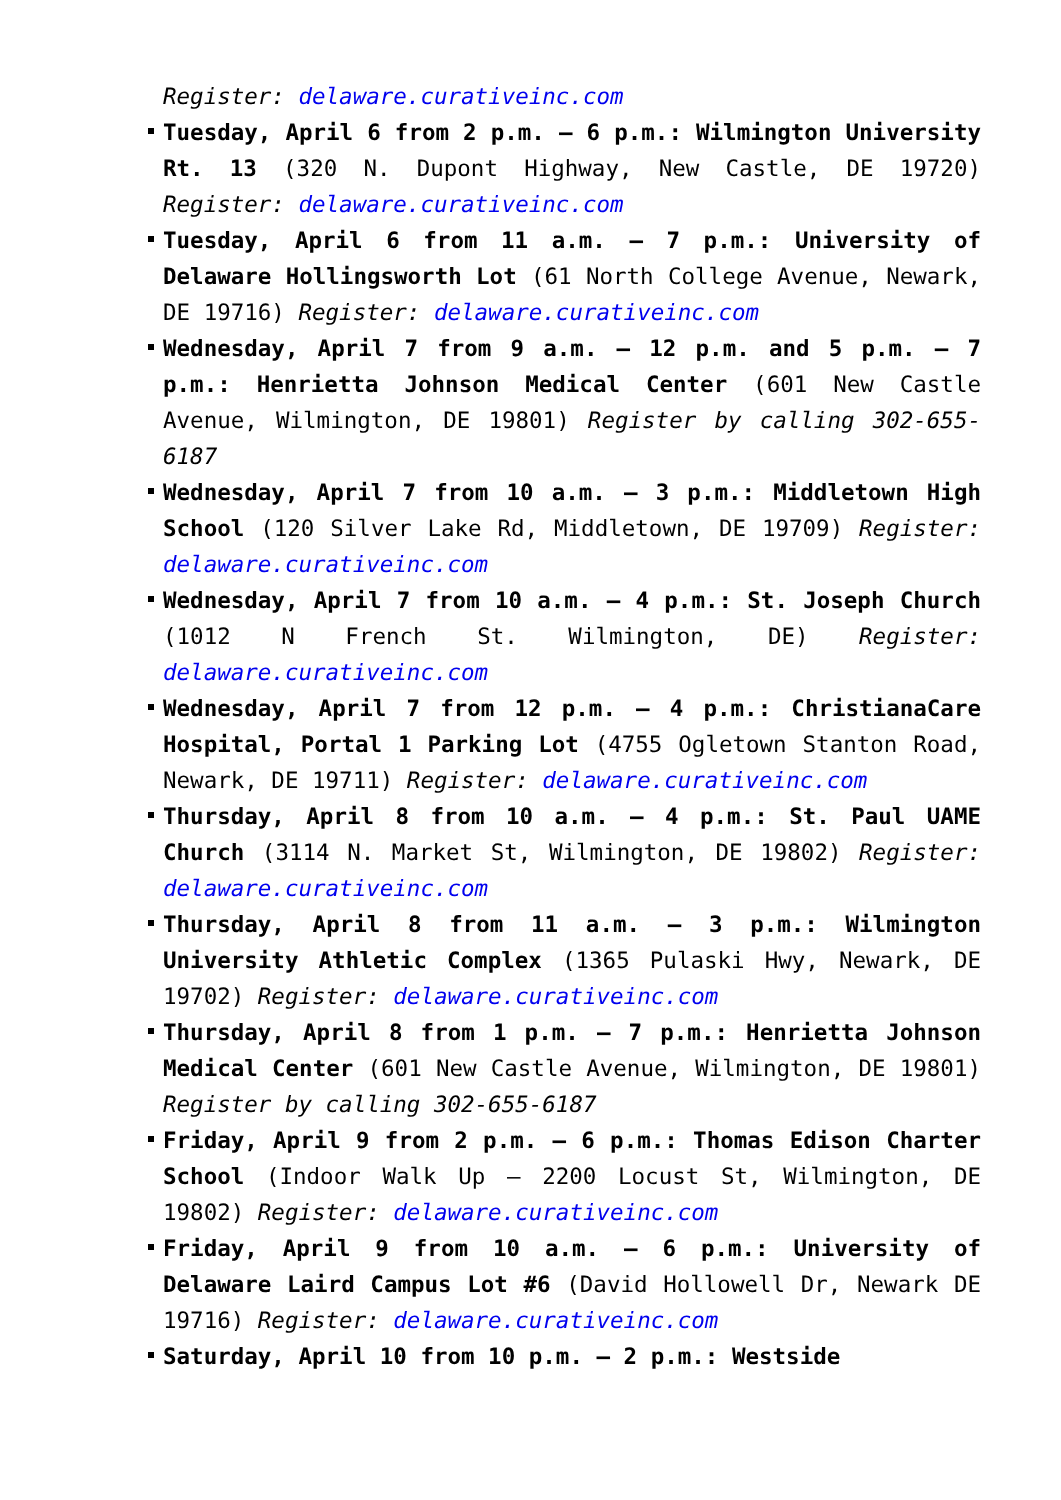Register: delaware.curativeinc.com
Tuesday, April 6 from 2 p.m. – 6 p.m.: Wilmington University Rt. 13 (320 N. Dupont Highway, New Castle, DE 19720) Register: delaware.curativeinc.com
Tuesday, April 6 from 11 a.m. – 7 p.m.: University of Delaware Hollingsworth Lot (61 North College Avenue, Newark, DE 19716) Register: delaware.curativeinc.com
Wednesday, April 7 from 9 a.m. – 12 p.m. and 5 p.m. – 7 p.m.: Henrietta Johnson Medical Center (601 New Castle Avenue, Wilmington, DE 19801) Register by calling 302-655-6187
Wednesday, April 7 from 10 a.m. – 3 p.m.: Middletown High School (120 Silver Lake Rd, Middletown, DE 19709) Register: delaware.curativeinc.com
Wednesday, April 7 from 10 a.m. – 4 p.m.: St. Joseph Church (1012 N French St. Wilmington, DE) Register: delaware.curativeinc.com
Wednesday, April 7 from 12 p.m. – 4 p.m.: ChristianaCare Hospital, Portal 1 Parking Lot (4755 Ogletown Stanton Road, Newark, DE 19711) Register: delaware.curativeinc.com
Thursday, April 8 from 10 a.m. – 4 p.m.: St. Paul UAME Church (3114 N. Market St, Wilmington, DE 19802) Register: delaware.curativeinc.com
Thursday, April 8 from 11 a.m. – 3 p.m.: Wilmington University Athletic Complex (1365 Pulaski Hwy, Newark, DE 19702) Register: delaware.curativeinc.com
Thursday, April 8 from 1 p.m. – 7 p.m.: Henrietta Johnson Medical Center (601 New Castle Avenue, Wilmington, DE 19801) Register by calling 302-655-6187
Friday, April 9 from 2 p.m. – 6 p.m.: Thomas Edison Charter School (Indoor Walk Up – 2200 Locust St, Wilmington, DE 19802) Register: delaware.curativeinc.com
Friday, April 9 from 10 a.m. – 6 p.m.: University of Delaware Laird Campus Lot #6 (David Hollowell Dr, Newark DE 19716) Register: delaware.curativeinc.com
Saturday, April 10 from 10 p.m. – 2 p.m.: Westside